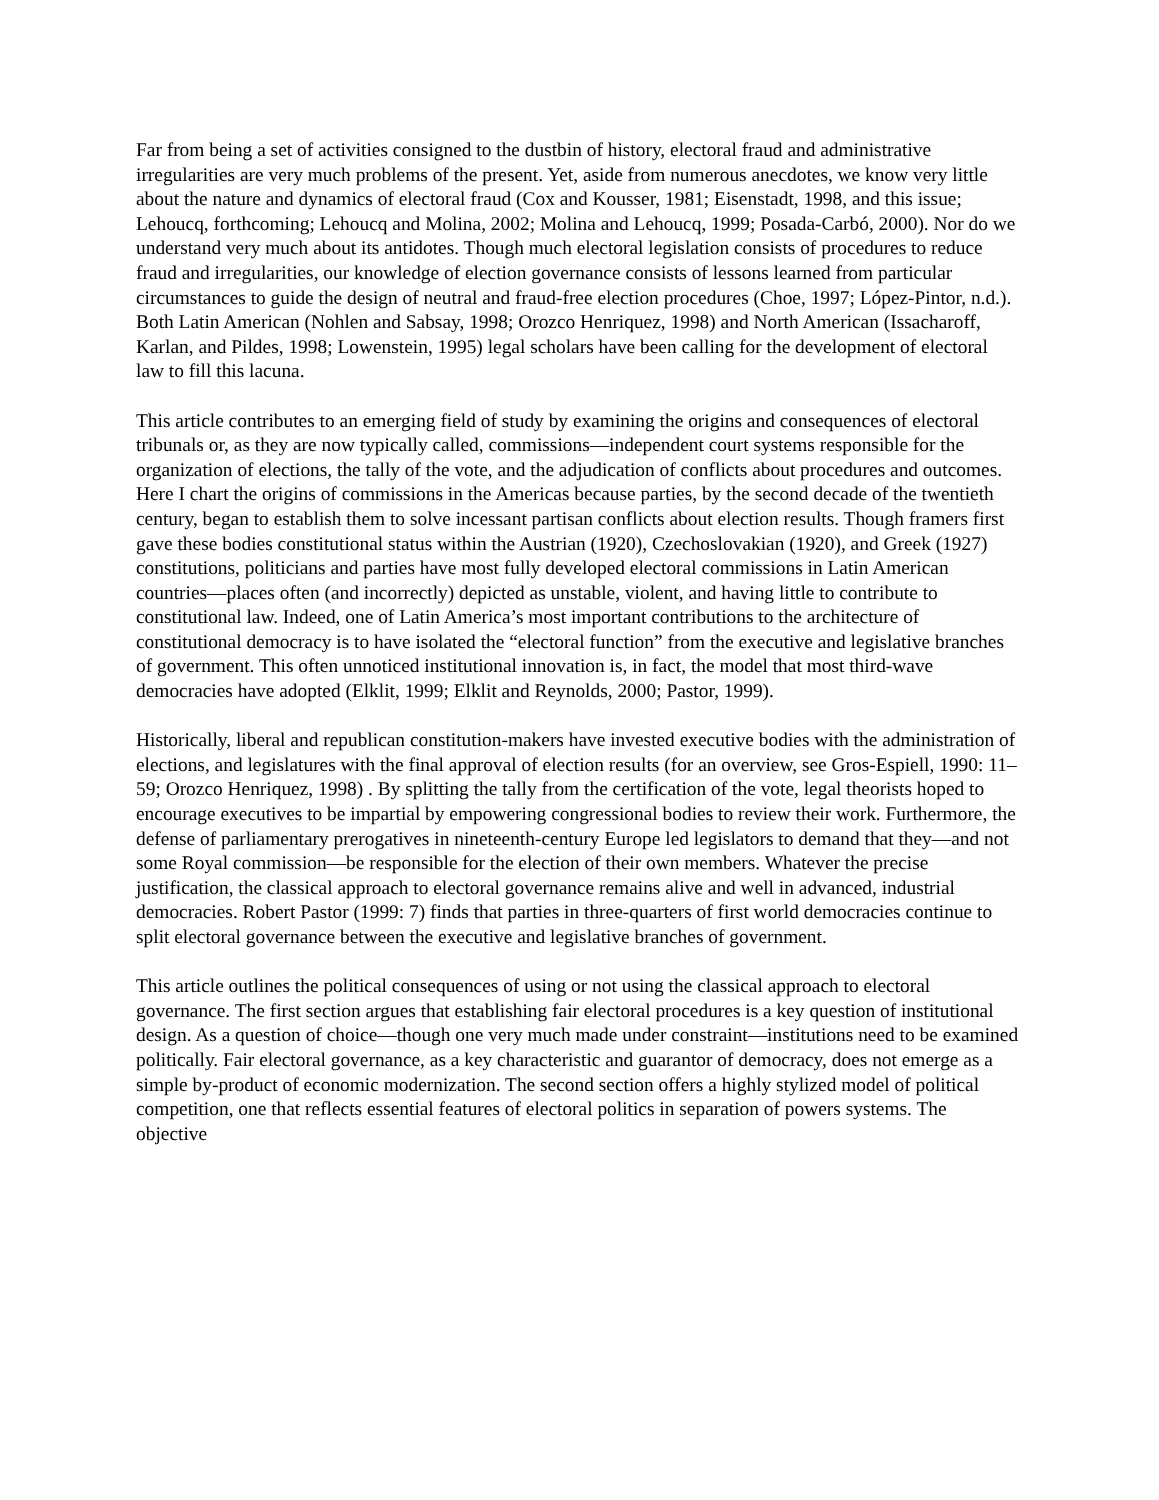Far from being a set of activities consigned to the dustbin of history, electoral fraud and administrative irregularities are very much problems of the present. Yet, aside from numerous anecdotes, we know very little about the nature and dynamics of electoral fraud (Cox and Kousser, 1981; Eisenstadt, 1998, and this issue; Lehoucq, forthcoming; Lehoucq and Molina, 2002; Molina and Lehoucq, 1999; Posada-Carbó, 2000). Nor do we understand very much about its antidotes. Though much electoral legislation consists of procedures to reduce fraud and irregularities, our knowledge of election governance consists of lessons learned from particular circumstances to guide the design of neutral and fraud-free election procedures (Choe, 1997; López-Pintor, n.d.). Both Latin American (Nohlen and Sabsay, 1998; Orozco Henriquez, 1998) and North American (Issacharoff, Karlan, and Pildes, 1998; Lowenstein, 1995) legal scholars have been calling for the development of electoral law to fill this lacuna.
This article contributes to an emerging field of study by examining the origins and consequences of electoral tribunals or, as they are now typically called, commissions—independent court systems responsible for the organization of elections, the tally of the vote, and the adjudication of conflicts about procedures and outcomes. Here I chart the origins of commissions in the Americas because parties, by the second decade of the twentieth century, began to establish them to solve incessant partisan conflicts about election results. Though framers first gave these bodies constitutional status within the Austrian (1920), Czechoslovakian (1920), and Greek (1927) constitutions, politicians and parties have most fully developed electoral commissions in Latin American countries—places often (and incorrectly) depicted as unstable, violent, and having little to contribute to constitutional law. Indeed, one of Latin America’s most important contributions to the architecture of constitutional democracy is to have isolated the “electoral function” from the executive and legislative branches of government. This often unnoticed institutional innovation is, in fact, the model that most third-wave democracies have adopted (Elklit, 1999; Elklit and Reynolds, 2000; Pastor, 1999).
Historically, liberal and republican constitution-makers have invested executive bodies with the administration of elections, and legislatures with the final approval of election results (for an overview, see Gros-Espiell, 1990: 11–59; Orozco Henriquez, 1998) . By splitting the tally from the certification of the vote, legal theorists hoped to encourage executives to be impartial by empowering congressional bodies to review their work. Furthermore, the defense of parliamentary prerogatives in nineteenth-century Europe led legislators to demand that they—and not some Royal commission—be responsible for the election of their own members. Whatever the precise justification, the classical approach to electoral governance remains alive and well in advanced, industrial democracies. Robert Pastor (1999: 7) finds that parties in three-quarters of first world democracies continue to split electoral governance between the executive and legislative branches of government.
This article outlines the political consequences of using or not using the classical approach to electoral governance. The first section argues that establishing fair electoral procedures is a key question of institutional design. As a question of choice—though one very much made under constraint—institutions need to be examined politically. Fair electoral governance, as a key characteristic and guarantor of democracy, does not emerge as a simple by-product of economic modernization. The second section offers a highly stylized model of political competition, one that reflects essential features of electoral politics in separation of powers systems. The objective